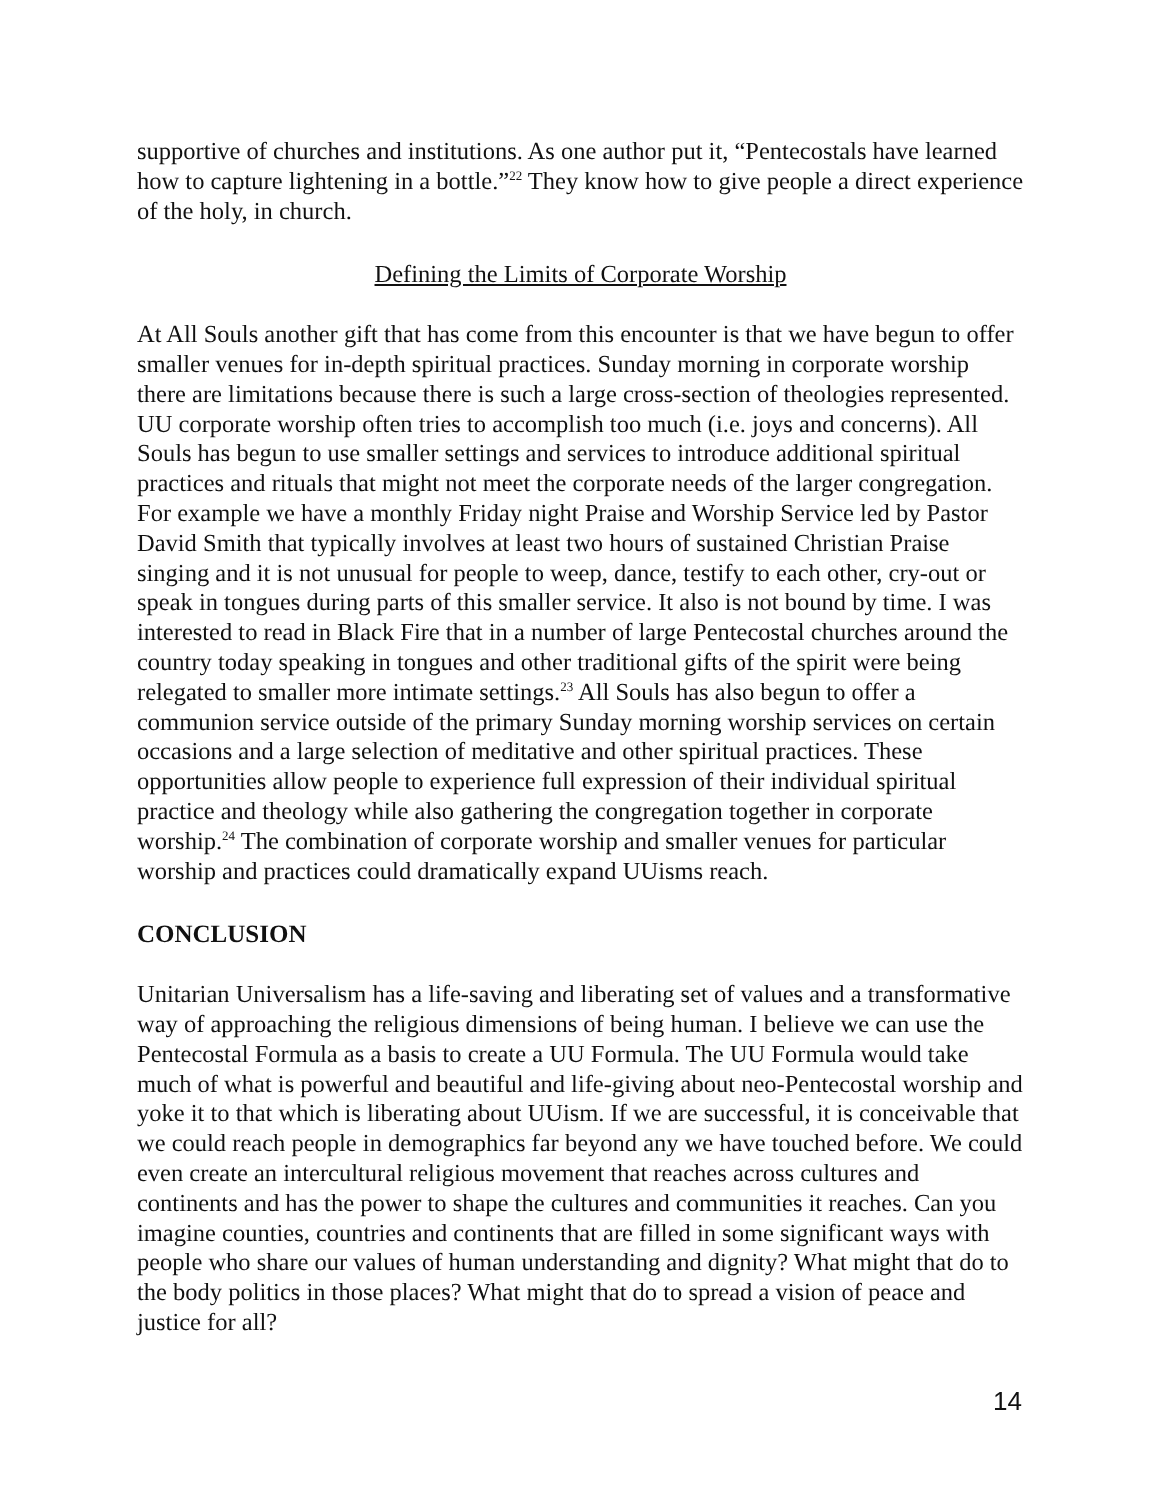supportive of churches and institutions. As one author put it, “Pentecostals have learned how to capture lightening in a bottle.”<sup>22</sup> They know how to give people a direct experience of the holy, in church.
Defining the Limits of Corporate Worship
At All Souls another gift that has come from this encounter is that we have begun to offer smaller venues for in-depth spiritual practices. Sunday morning in corporate worship there are limitations because there is such a large cross-section of theologies represented. UU corporate worship often tries to accomplish too much (i.e. joys and concerns). All Souls has begun to use smaller settings and services to introduce additional spiritual practices and rituals that might not meet the corporate needs of the larger congregation. For example we have a monthly Friday night Praise and Worship Service led by Pastor David Smith that typically involves at least two hours of sustained Christian Praise singing and it is not unusual for people to weep, dance, testify to each other, cry-out or speak in tongues during parts of this smaller service. It also is not bound by time. I was interested to read in Black Fire that in a number of large Pentecostal churches around the country today speaking in tongues and other traditional gifts of the spirit were being relegated to smaller more intimate settings.<sup>23</sup> All Souls has also begun to offer a communion service outside of the primary Sunday morning worship services on certain occasions and a large selection of meditative and other spiritual practices. These opportunities allow people to experience full expression of their individual spiritual practice and theology while also gathering the congregation together in corporate worship.<sup>24</sup> The combination of corporate worship and smaller venues for particular worship and practices could dramatically expand UUisms reach.
CONCLUSION
Unitarian Universalism has a life-saving and liberating set of values and a transformative way of approaching the religious dimensions of being human. I believe we can use the Pentecostal Formula as a basis to create a UU Formula. The UU Formula would take much of what is powerful and beautiful and life-giving about neo-Pentecostal worship and yoke it to that which is liberating about UUism. If we are successful, it is conceivable that we could reach people in demographics far beyond any we have touched before. We could even create an intercultural religious movement that reaches across cultures and continents and has the power to shape the cultures and communities it reaches. Can you imagine counties, countries and continents that are filled in some significant ways with people who share our values of human understanding and dignity? What might that do to the body politics in those places? What might that do to spread a vision of peace and justice for all?
14